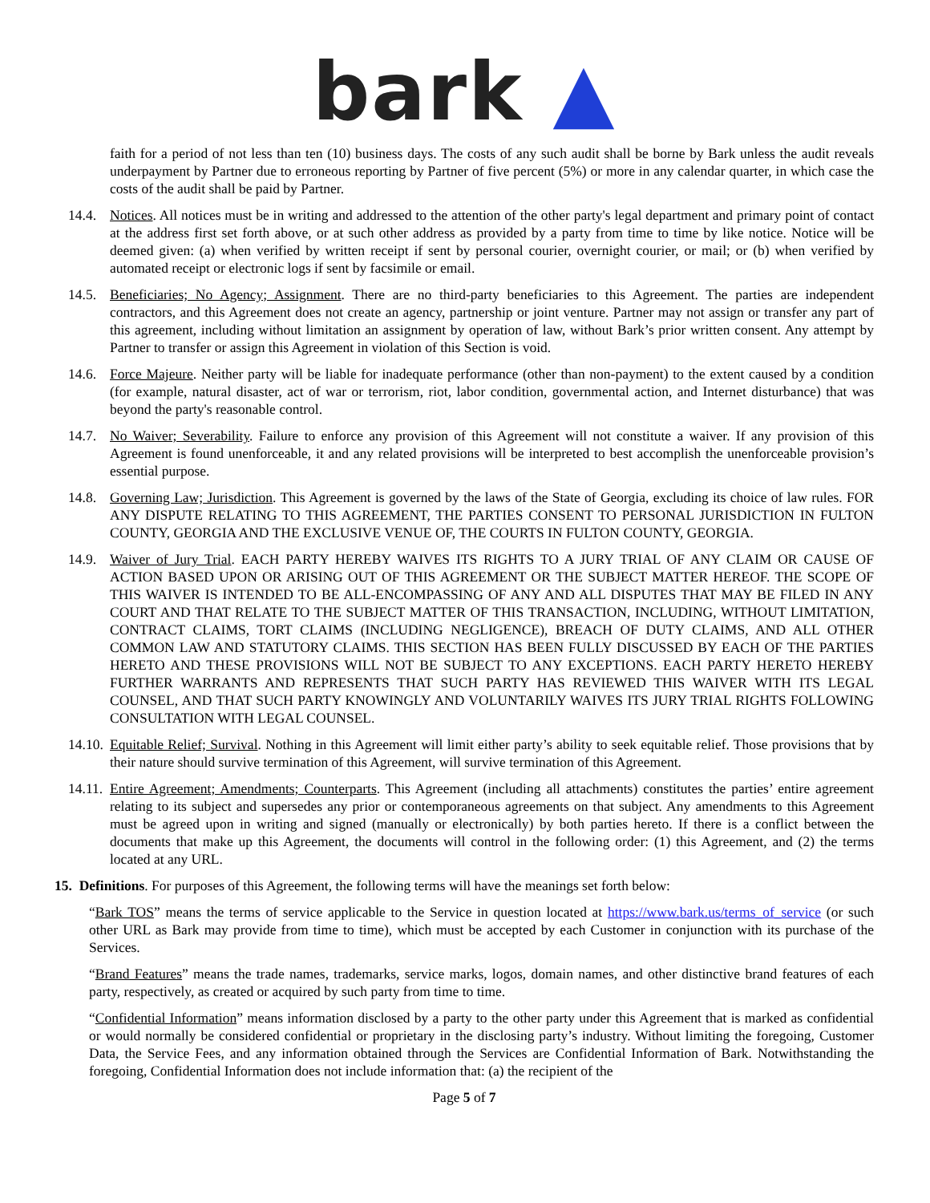bark ▲
faith for a period of not less than ten (10) business days. The costs of any such audit shall be borne by Bark unless the audit reveals underpayment by Partner due to erroneous reporting by Partner of five percent (5%) or more in any calendar quarter, in which case the costs of the audit shall be paid by Partner.
14.4.
Notices. All notices must be in writing and addressed to the attention of the other party's legal department and primary point of contact at the address first set forth above, or at such other address as provided by a party from time to time by like notice. Notice will be deemed given: (a) when verified by written receipt if sent by personal courier, overnight courier, or mail; or (b) when verified by automated receipt or electronic logs if sent by facsimile or email.
14.5.
Beneficiaries; No Agency; Assignment. There are no third-party beneficiaries to this Agreement. The parties are independent contractors, and this Agreement does not create an agency, partnership or joint venture. Partner may not assign or transfer any part of this agreement, including without limitation an assignment by operation of law, without Bark’s prior written consent. Any attempt by Partner to transfer or assign this Agreement in violation of this Section is void.
14.6.
Force Majeure. Neither party will be liable for inadequate performance (other than non-payment) to the extent caused by a condition (for example, natural disaster, act of war or terrorism, riot, labor condition, governmental action, and Internet disturbance) that was beyond the party's reasonable control.
14.7.
No Waiver; Severability. Failure to enforce any provision of this Agreement will not constitute a waiver. If any provision of this Agreement is found unenforceable, it and any related provisions will be interpreted to best accomplish the unenforceable provision’s essential purpose.
14.8.
Governing Law; Jurisdiction. This Agreement is governed by the laws of the State of Georgia, excluding its choice of law rules. FOR ANY DISPUTE RELATING TO THIS AGREEMENT, THE PARTIES CONSENT TO PERSONAL JURISDICTION IN FULTON COUNTY, GEORGIA AND THE EXCLUSIVE VENUE OF, THE COURTS IN FULTON COUNTY, GEORGIA.
14.9.
Waiver of Jury Trial. EACH PARTY HEREBY WAIVES ITS RIGHTS TO A JURY TRIAL OF ANY CLAIM OR CAUSE OF ACTION BASED UPON OR ARISING OUT OF THIS AGREEMENT OR THE SUBJECT MATTER HEREOF. THE SCOPE OF THIS WAIVER IS INTENDED TO BE ALL-ENCOMPASSING OF ANY AND ALL DISPUTES THAT MAY BE FILED IN ANY COURT AND THAT RELATE TO THE SUBJECT MATTER OF THIS TRANSACTION, INCLUDING, WITHOUT LIMITATION, CONTRACT CLAIMS, TORT CLAIMS (INCLUDING NEGLIGENCE), BREACH OF DUTY CLAIMS, AND ALL OTHER COMMON LAW AND STATUTORY CLAIMS. THIS SECTION HAS BEEN FULLY DISCUSSED BY EACH OF THE PARTIES HERETO AND THESE PROVISIONS WILL NOT BE SUBJECT TO ANY EXCEPTIONS. EACH PARTY HERETO HEREBY FURTHER WARRANTS AND REPRESENTS THAT SUCH PARTY HAS REVIEWED THIS WAIVER WITH ITS LEGAL COUNSEL, AND THAT SUCH PARTY KNOWINGLY AND VOLUNTARILY WAIVES ITS JURY TRIAL RIGHTS FOLLOWING CONSULTATION WITH LEGAL COUNSEL.
14.10.
Equitable Relief; Survival. Nothing in this Agreement will limit either party’s ability to seek equitable relief. Those provisions that by their nature should survive termination of this Agreement, will survive termination of this Agreement.
14.11.
Entire Agreement; Amendments; Counterparts. This Agreement (including all attachments) constitutes the parties’ entire agreement relating to its subject and supersedes any prior or contemporaneous agreements on that subject. Any amendments to this Agreement must be agreed upon in writing and signed (manually or electronically) by both parties hereto. If there is a conflict between the documents that make up this Agreement, the documents will control in the following order: (1) this Agreement, and (2) the terms located at any URL.
15. Definitions. For purposes of this Agreement, the following terms will have the meanings set forth below:
“Bark TOS” means the terms of service applicable to the Service in question located at https://www.bark.us/terms_of_service (or such other URL as Bark may provide from time to time), which must be accepted by each Customer in conjunction with its purchase of the Services.
“Brand Features” means the trade names, trademarks, service marks, logos, domain names, and other distinctive brand features of each party, respectively, as created or acquired by such party from time to time.
“Confidential Information” means information disclosed by a party to the other party under this Agreement that is marked as confidential or would normally be considered confidential or proprietary in the disclosing party’s industry. Without limiting the foregoing, Customer Data, the Service Fees, and any information obtained through the Services are Confidential Information of Bark. Notwithstanding the foregoing, Confidential Information does not include information that: (a) the recipient of the
Page 5 of 7